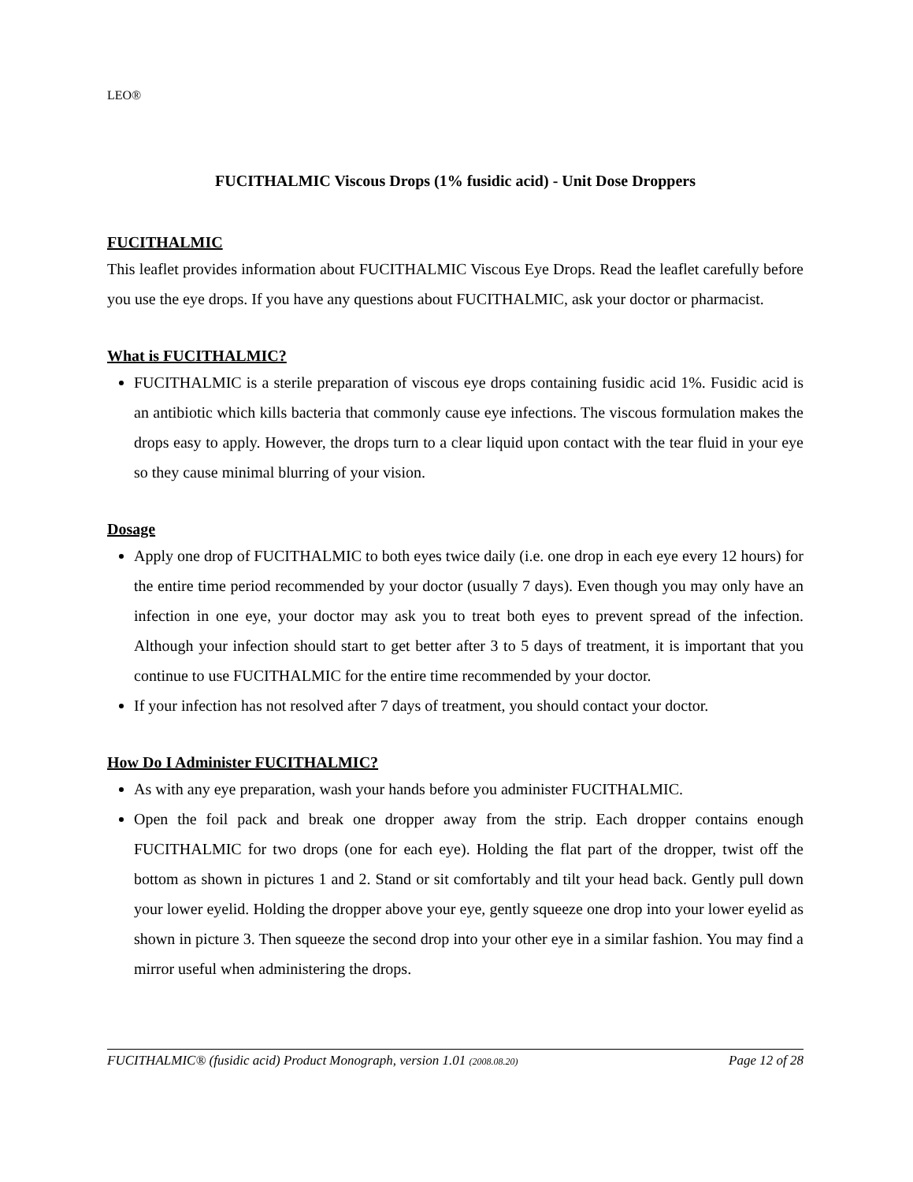LEO®
FUCITHALMIC Viscous Drops (1% fusidic acid) - Unit Dose Droppers
FUCITHALMIC
This leaflet provides information about FUCITHALMIC Viscous Eye Drops. Read the leaflet carefully before you use the eye drops. If you have any questions about FUCITHALMIC, ask your doctor or pharmacist.
What is FUCITHALMIC?
FUCITHALMIC is a sterile preparation of viscous eye drops containing fusidic acid 1%. Fusidic acid is an antibiotic which kills bacteria that commonly cause eye infections. The viscous formulation makes the drops easy to apply. However, the drops turn to a clear liquid upon contact with the tear fluid in your eye so they cause minimal blurring of your vision.
Dosage
Apply one drop of FUCITHALMIC to both eyes twice daily (i.e. one drop in each eye every 12 hours) for the entire time period recommended by your doctor (usually 7 days). Even though you may only have an infection in one eye, your doctor may ask you to treat both eyes to prevent spread of the infection. Although your infection should start to get better after 3 to 5 days of treatment, it is important that you continue to use FUCITHALMIC for the entire time recommended by your doctor.
If your infection has not resolved after 7 days of treatment, you should contact your doctor.
How Do I Administer FUCITHALMIC?
As with any eye preparation, wash your hands before you administer FUCITHALMIC.
Open the foil pack and break one dropper away from the strip. Each dropper contains enough FUCITHALMIC for two drops (one for each eye). Holding the flat part of the dropper, twist off the bottom as shown in pictures 1 and 2. Stand or sit comfortably and tilt your head back. Gently pull down your lower eyelid. Holding the dropper above your eye, gently squeeze one drop into your lower eyelid as shown in picture 3. Then squeeze the second drop into your other eye in a similar fashion. You may find a mirror useful when administering the drops.
FUCITHALMIC® (fusidic acid) Product Monograph, version 1.01 (2008.08.20) Page 12 of 28